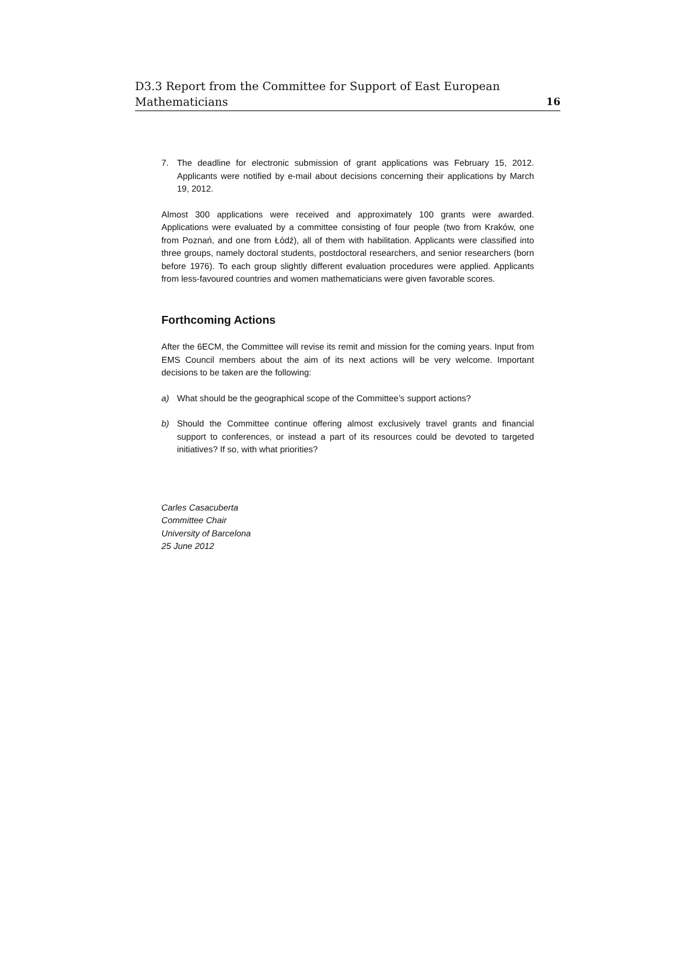D3.3 Report from the Committee for Support of East European
Mathematicians
16
7. The deadline for electronic submission of grant applications was February 15, 2012. Applicants were notified by e-mail about decisions concerning their applications by March 19, 2012.
Almost 300 applications were received and approximately 100 grants were awarded. Applications were evaluated by a committee consisting of four people (two from Kraków, one from Poznań, and one from Łódź), all of them with habilitation. Applicants were classified into three groups, namely doctoral students, postdoctoral researchers, and senior researchers (born before 1976). To each group slightly different evaluation procedures were applied. Applicants from less-favoured countries and women mathematicians were given favorable scores.
Forthcoming Actions
After the 6ECM, the Committee will revise its remit and mission for the coming years. Input from EMS Council members about the aim of its next actions will be very welcome. Important decisions to be taken are the following:
a) What should be the geographical scope of the Committee’s support actions?
b) Should the Committee continue offering almost exclusively travel grants and financial support to conferences, or instead a part of its resources could be devoted to targeted initiatives? If so, with what priorities?
Carles Casacuberta
Committee Chair
University of Barcelona
25 June 2012